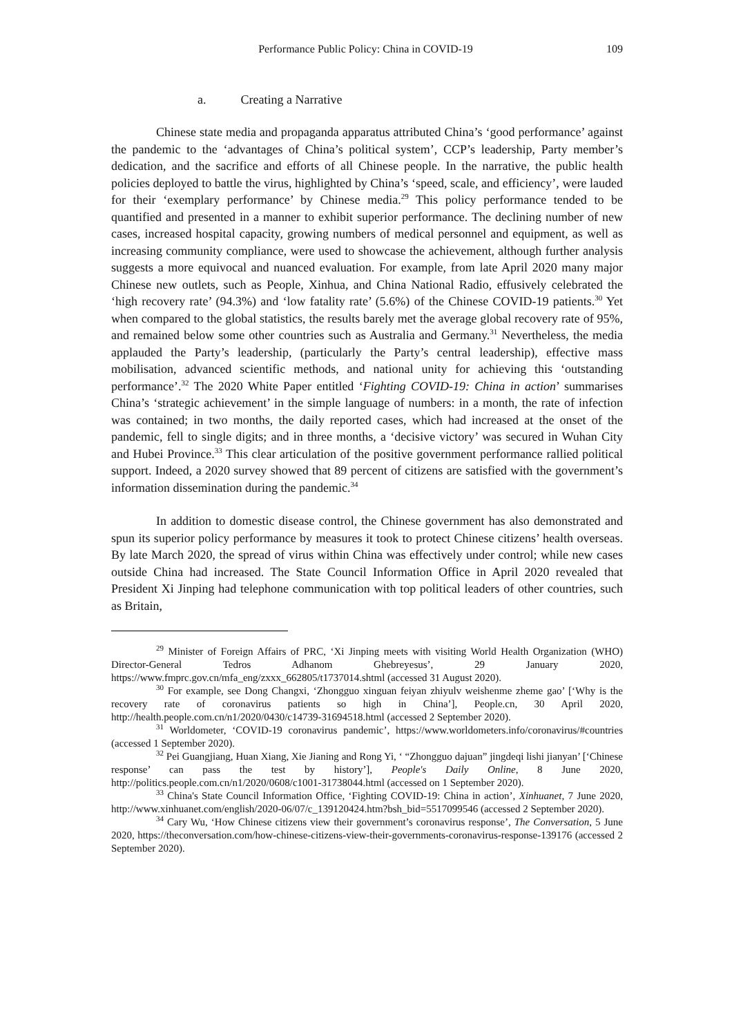Performance Public Policy: China in COVID-19 109
a. Creating a Narrative
Chinese state media and propaganda apparatus attributed China’s ‘good performance’ against the pandemic to the ‘advantages of China’s political system’, CCP’s leadership, Party member’s dedication, and the sacrifice and efforts of all Chinese people. In the narrative, the public health policies deployed to battle the virus, highlighted by China’s ‘speed, scale, and efficiency’, were lauded for their ‘exemplary performance’ by Chinese media.<sup>29</sup> This policy performance tended to be quantified and presented in a manner to exhibit superior performance. The declining number of new cases, increased hospital capacity, growing numbers of medical personnel and equipment, as well as increasing community compliance, were used to showcase the achievement, although further analysis suggests a more equivocal and nuanced evaluation. For example, from late April 2020 many major Chinese new outlets, such as People, Xinhua, and China National Radio, effusively celebrated the ‘high recovery rate’ (94.3%) and ‘low fatality rate’ (5.6%) of the Chinese COVID-19 patients.<sup>30</sup> Yet when compared to the global statistics, the results barely met the average global recovery rate of 95%, and remained below some other countries such as Australia and Germany.<sup>31</sup> Nevertheless, the media applauded the Party’s leadership, (particularly the Party’s central leadership), effective mass mobilisation, advanced scientific methods, and national unity for achieving this ‘outstanding performance’.<sup>32</sup> The 2020 White Paper entitled ‘Fighting COVID-19: China in action’ summarises China’s ‘strategic achievement’ in the simple language of numbers: in a month, the rate of infection was contained; in two months, the daily reported cases, which had increased at the onset of the pandemic, fell to single digits; and in three months, a ‘decisive victory’ was secured in Wuhan City and Hubei Province.<sup>33</sup> This clear articulation of the positive government performance rallied political support. Indeed, a 2020 survey showed that 89 percent of citizens are satisfied with the government’s information dissemination during the pandemic.<sup>34</sup>
In addition to domestic disease control, the Chinese government has also demonstrated and spun its superior policy performance by measures it took to protect Chinese citizens’ health overseas. By late March 2020, the spread of virus within China was effectively under control; while new cases outside China had increased. The State Council Information Office in April 2020 revealed that President Xi Jinping had telephone communication with top political leaders of other countries, such as Britain,
<sup>29</sup> Minister of Foreign Affairs of PRC, ‘Xi Jinping meets with visiting World Health Organization (WHO) Director-General Tedros Adhanom Ghebreyesus’, 29 January 2020, https://www.fmprc.gov.cn/mfa_eng/zxxx_662805/t1737014.shtml (accessed 31 August 2020).
<sup>30</sup> For example, see Dong Changxi, ‘Zhongguo xinguan feiyan zhiyulv weishenme zheme gao’ [‘Why is the recovery rate of coronavirus patients so high in China’], People.cn, 30 April 2020, http://health.people.com.cn/n1/2020/0430/c14739-31694518.html (accessed 2 September 2020).
<sup>31</sup> Worldometer, ‘COVID-19 coronavirus pandemic’, https://www.worldometers.info/coronavirus/#countries (accessed 1 September 2020).
<sup>32</sup> Pei Guangjiang, Huan Xiang, Xie Jianing and Rong Yi, ‘ “Zhongguo dajuan” jingdeqi lishi jianyan’ [‘Chinese response’ can pass the test by history’], People's Daily Online, 8 June 2020, http://politics.people.com.cn/n1/2020/0608/c1001-31738044.html (accessed on 1 September 2020).
<sup>33</sup> China's State Council Information Office, ‘Fighting COVID-19: China in action’, Xinhuanet, 7 June 2020, http://www.xinhuanet.com/english/2020-06/07/c_139120424.htm?bsh_bid=5517099546 (accessed 2 September 2020).
<sup>34</sup> Cary Wu, ‘How Chinese citizens view their government’s coronavirus response’, The Conversation, 5 June 2020, https://theconversation.com/how-chinese-citizens-view-their-governments-coronavirus-response-139176 (accessed 2 September 2020).